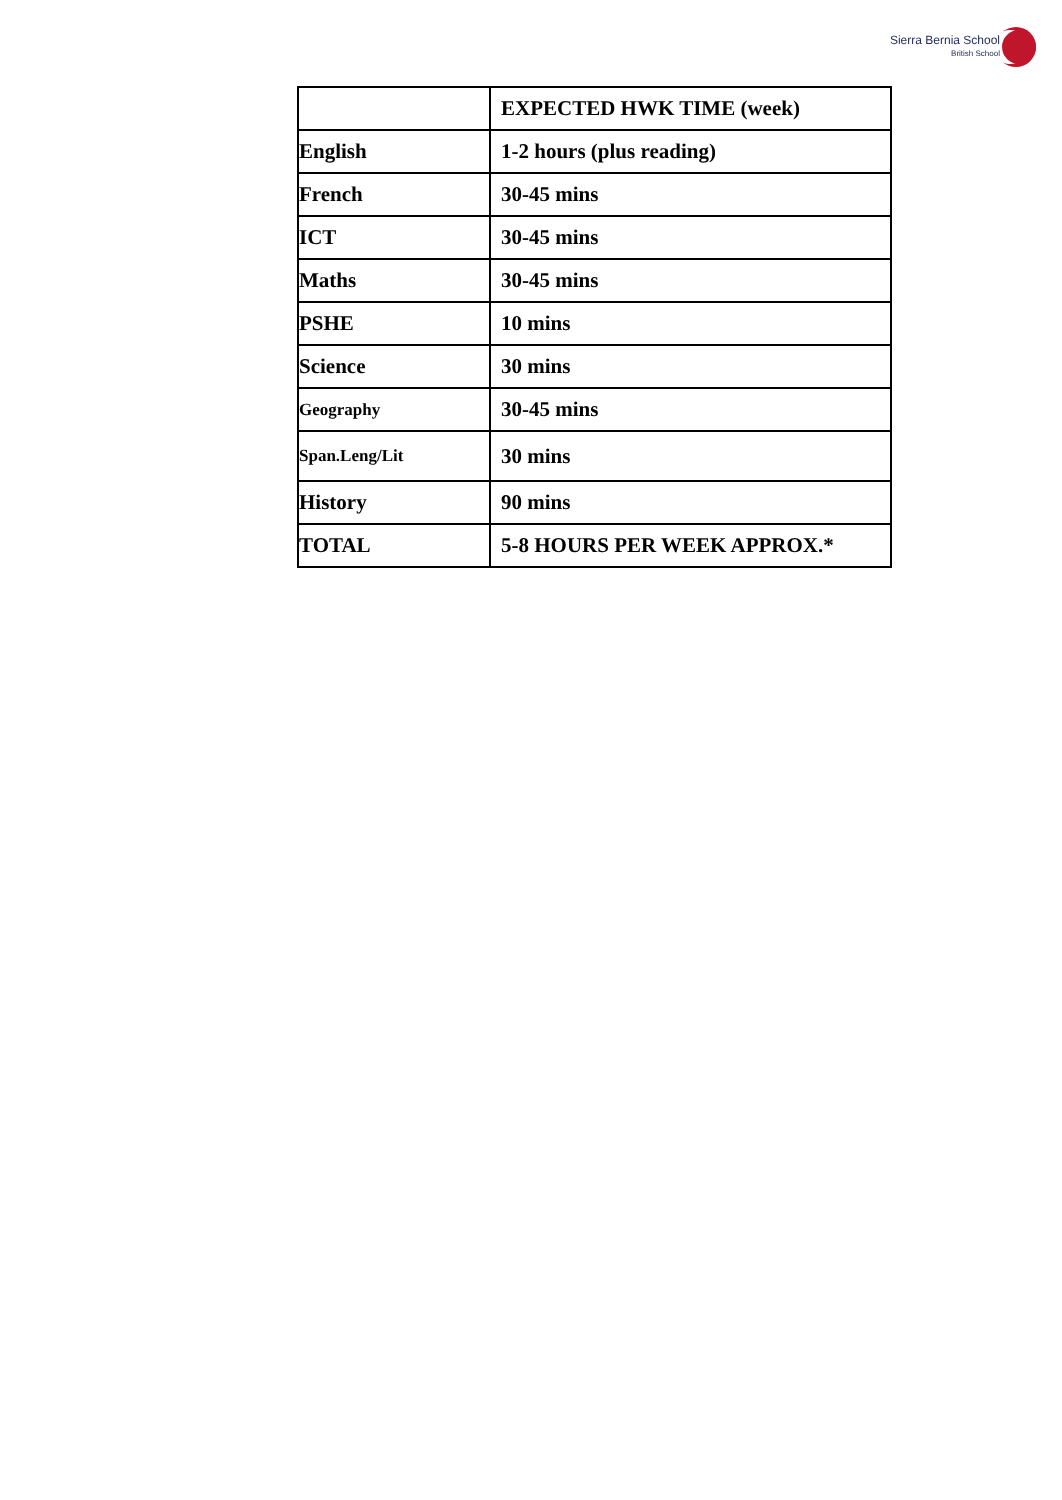Sierra Bernia School
British School
| | EXPECTED HWK TIME (week) |
| English | 1-2 hours (plus reading) |
| French | 30-45 mins |
| ICT | 30-45 mins |
| Maths | 30-45 mins |
| PSHE | 10 mins |
| Science | 30 mins |
| Geography | 30-45 mins |
| Span.Leng/Lit | 30 mins |
| History | 90 mins |
| TOTAL | 5-8 HOURS PER WEEK APPROX.* |